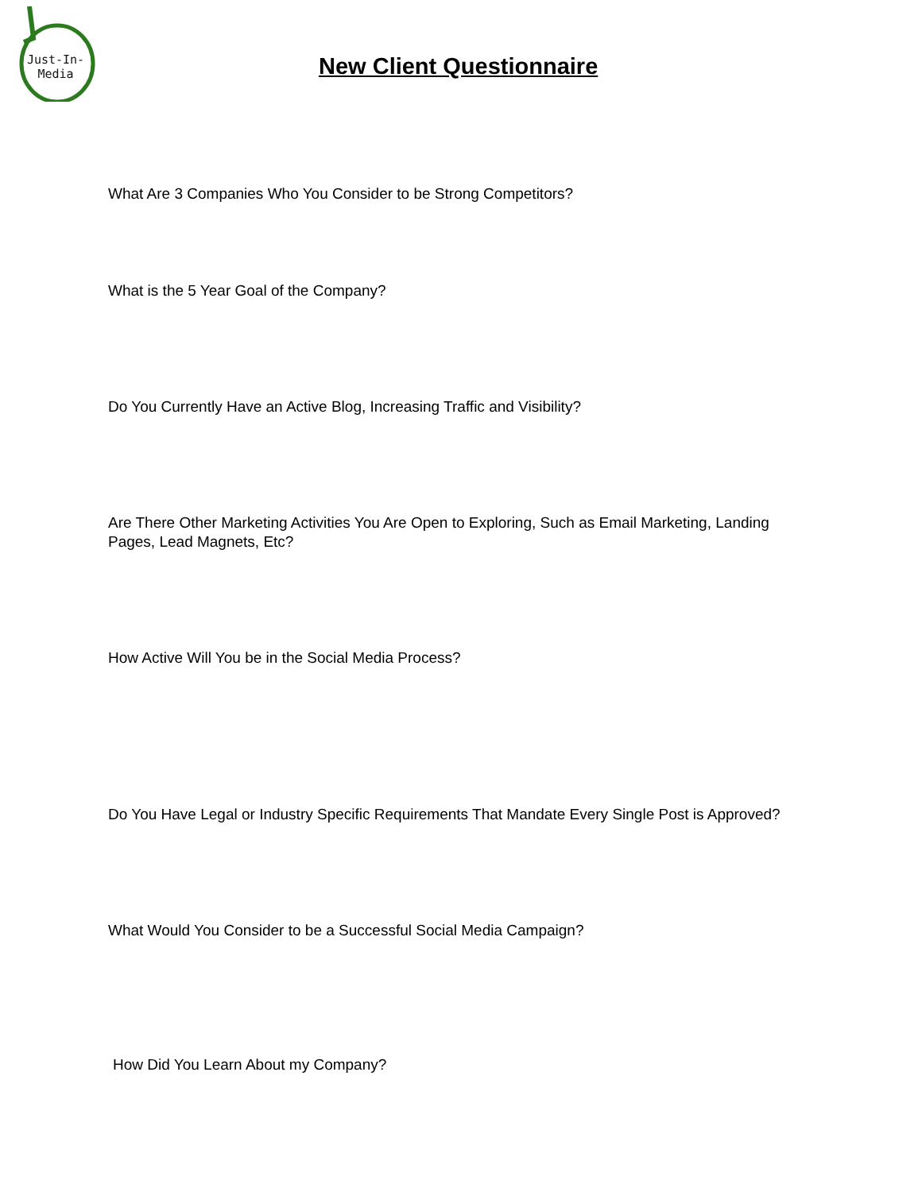Just-In-
Media
New Client Questionnaire
What Are 3 Companies Who You Consider to be Strong Competitors?
What is the 5 Year Goal of the Company?
Do You Currently Have an Active Blog, Increasing Traffic and Visibility?
Are There Other Marketing Activities You Are Open to Exploring, Such as Email Marketing, Landing Pages, Lead Magnets, Etc?
How Active Will You be in the Social Media Process?
Do You Have Legal or Industry Specific Requirements That Mandate Every Single Post is Approved?
What Would You Consider to be a Successful Social Media Campaign?
How Did You Learn About my Company?